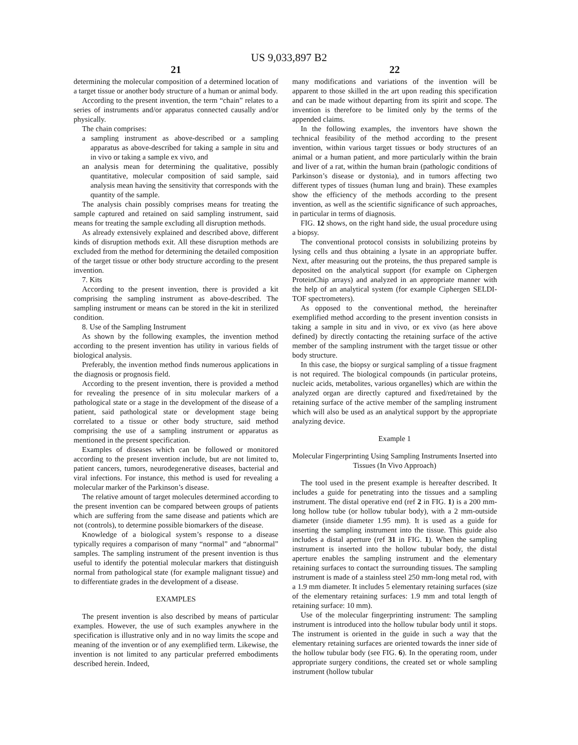US 9,033,897 B2
21
determining the molecular composition of a determined location of a target tissue or another body structure of a human or animal body.
According to the present invention, the term “chain” relates to a series of instruments and/or apparatus connected causally and/or physically.
The chain comprises:
a sampling instrument as above-described or a sampling apparatus as above-described for taking a sample in situ and in vivo or taking a sample ex vivo, and
an analysis mean for determining the qualitative, possibly quantitative, molecular composition of said sample, said analysis mean having the sensitivity that corresponds with the quantity of the sample.
The analysis chain possibly comprises means for treating the sample captured and retained on said sampling instrument, said means for treating the sample excluding all disruption methods.
As already extensively explained and described above, different kinds of disruption methods exit. All these disruption methods are excluded from the method for determining the detailed composition of the target tissue or other body structure according to the present invention.
7. Kits
According to the present invention, there is provided a kit comprising the sampling instrument as above-described. The sampling instrument or means can be stored in the kit in sterilized condition.
8. Use of the Sampling Instrument
As shown by the following examples, the invention method according to the present invention has utility in various fields of biological analysis.
Preferably, the invention method finds numerous applications in the diagnosis or prognosis field.
According to the present invention, there is provided a method for revealing the presence of in situ molecular markers of a pathological state or a stage in the development of the disease of a patient, said pathological state or development stage being correlated to a tissue or other body structure, said method comprising the use of a sampling instrument or apparatus as mentioned in the present specification.
Examples of diseases which can be followed or monitored according to the present invention include, but are not limited to, patient cancers, tumors, neurodegenerative diseases, bacterial and viral infections. For instance, this method is used for revealing a molecular marker of the Parkinson’s disease.
The relative amount of target molecules determined according to the present invention can be compared between groups of patients which are suffering from the same disease and patients which are not (controls), to determine possible biomarkers of the disease.
Knowledge of a biological system’s response to a disease typically requires a comparison of many “normal” and “abnormal” samples. The sampling instrument of the present invention is thus useful to identify the potential molecular markers that distinguish normal from pathological state (for example malignant tissue) and to differentiate grades in the development of a disease.
EXAMPLES
The present invention is also described by means of particular examples. However, the use of such examples anywhere in the specification is illustrative only and in no way limits the scope and meaning of the invention or of any exemplified term. Likewise, the invention is not limited to any particular preferred embodiments described herein. Indeed,
22
many modifications and variations of the invention will be apparent to those skilled in the art upon reading this specification and can be made without departing from its spirit and scope. The invention is therefore to be limited only by the terms of the appended claims.
In the following examples, the inventors have shown the technical feasibility of the method according to the present invention, within various target tissues or body structures of an animal or a human patient, and more particularly within the brain and liver of a rat, within the human brain (pathologic conditions of Parkinson’s disease or dystonia), and in tumors affecting two different types of tissues (human lung and brain). These examples show the efficiency of the methods according to the present invention, as well as the scientific significance of such approaches, in particular in terms of diagnosis.
FIG. 12 shows, on the right hand side, the usual procedure using a biopsy.
The conventional protocol consists in solubilizing proteins by lysing cells and thus obtaining a lysate in an appropriate buffer. Next, after measuring out the proteins, the thus prepared sample is deposited on the analytical support (for example on Ciphergen ProteinChip arrays) and analyzed in an appropriate manner with the help of an analytical system (for example Ciphergen SELDI-TOF spectrometers).
As opposed to the conventional method, the hereinafter exemplified method according to the present invention consists in taking a sample in situ and in vivo, or ex vivo (as here above defined) by directly contacting the retaining surface of the active member of the sampling instrument with the target tissue or other body structure.
In this case, the biopsy or surgical sampling of a tissue fragment is not required. The biological compounds (in particular proteins, nucleic acids, metabolites, various organelles) which are within the analyzed organ are directly captured and fixed/retained by the retaining surface of the active member of the sampling instrument which will also be used as an analytical support by the appropriate analyzing device.
Example 1
Molecular Fingerprinting Using Sampling Instruments Inserted into Tissues (In Vivo Approach)
The tool used in the present example is hereafter described. It includes a guide for penetrating into the tissues and a sampling instrument. The distal operative end (ref 2 in FIG. 1) is a 200 mm-long hollow tube (or hollow tubular body), with a 2 mm-outside diameter (inside diameter 1.95 mm). It is used as a guide for inserting the sampling instrument into the tissue. This guide also includes a distal aperture (ref 31 in FIG. 1). When the sampling instrument is inserted into the hollow tubular body, the distal aperture enables the sampling instrument and the elementary retaining surfaces to contact the surrounding tissues. The sampling instrument is made of a stainless steel 250 mm-long metal rod, with a 1.9 mm diameter. It includes 5 elementary retaining surfaces (size of the elementary retaining surfaces: 1.9 mm and total length of retaining surface: 10 mm).
Use of the molecular fingerprinting instrument: The sampling instrument is introduced into the hollow tubular body until it stops. The instrument is oriented in the guide in such a way that the elementary retaining surfaces are oriented towards the inner side of the hollow tubular body (see FIG. 6). In the operating room, under appropriate surgery conditions, the created set or whole sampling instrument (hollow tubular